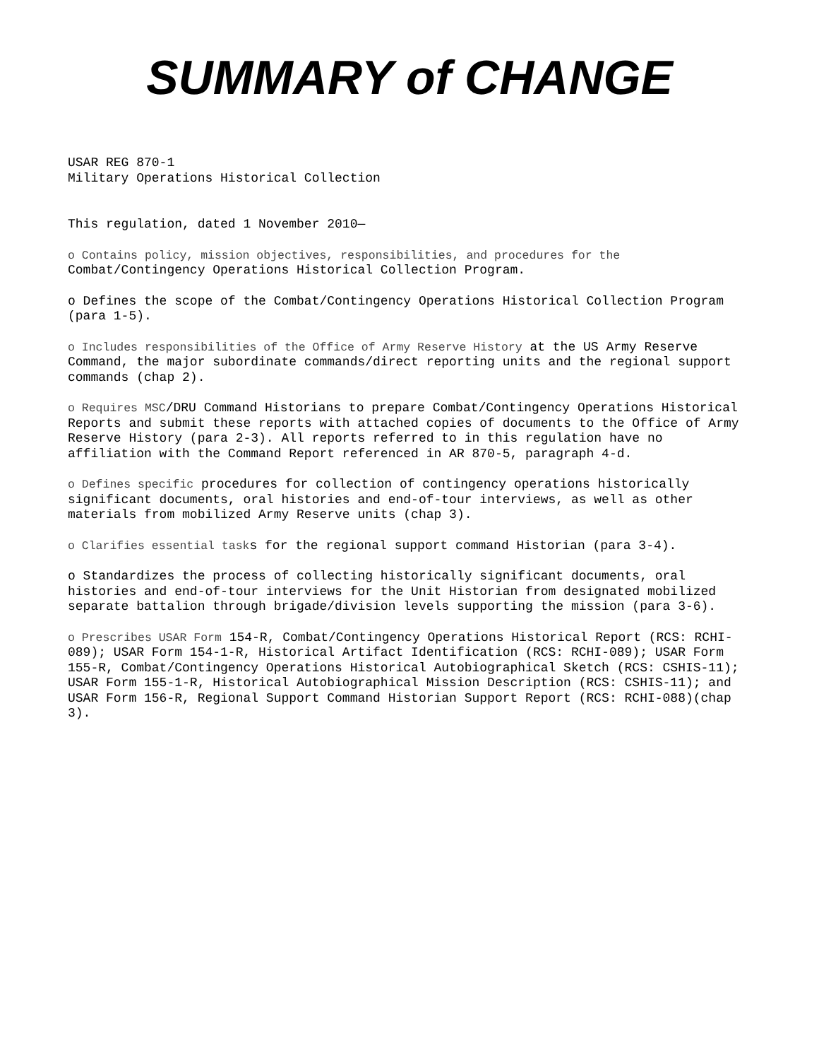SUMMARY of CHANGE
USAR REG 870-1
Military Operations Historical Collection
This regulation, dated 1 November 2010—
o Contains policy, mission objectives, responsibilities, and procedures for the
Combat/Contingency Operations Historical Collection Program.
o Defines the scope of the Combat/Contingency Operations Historical Collection Program (para 1-5).
o Includes responsibilities of the Office of Army Reserve History at the US Army Reserve Command, the major subordinate commands/direct reporting units and the regional support commands (chap 2).
o Requires MSC/DRU Command Historians to prepare Combat/Contingency Operations Historical Reports and submit these reports with attached copies of documents to the Office of Army Reserve History (para 2-3). All reports referred to in this regulation have no affiliation with the Command Report referenced in AR 870-5, paragraph 4-d.
o Defines specific procedures for collection of contingency operations historically significant documents, oral histories and end-of-tour interviews, as well as other materials from mobilized Army Reserve units (chap 3).
o Clarifies essential tasks for the regional support command Historian (para 3-4).
o Standardizes the process of collecting historically significant documents, oral histories and end-of-tour interviews for the Unit Historian from designated mobilized separate battalion through brigade/division levels supporting the mission (para 3-6).
o Prescribes USAR Form 154-R, Combat/Contingency Operations Historical Report (RCS: RCHI-089); USAR Form 154-1-R, Historical Artifact Identification (RCS: RCHI-089); USAR Form 155-R, Combat/Contingency Operations Historical Autobiographical Sketch (RCS: CSHIS-11); USAR Form 155-1-R, Historical Autobiographical Mission Description (RCS: CSHIS-11); and USAR Form 156-R, Regional Support Command Historian Support Report (RCS: RCHI-088)(chap 3).